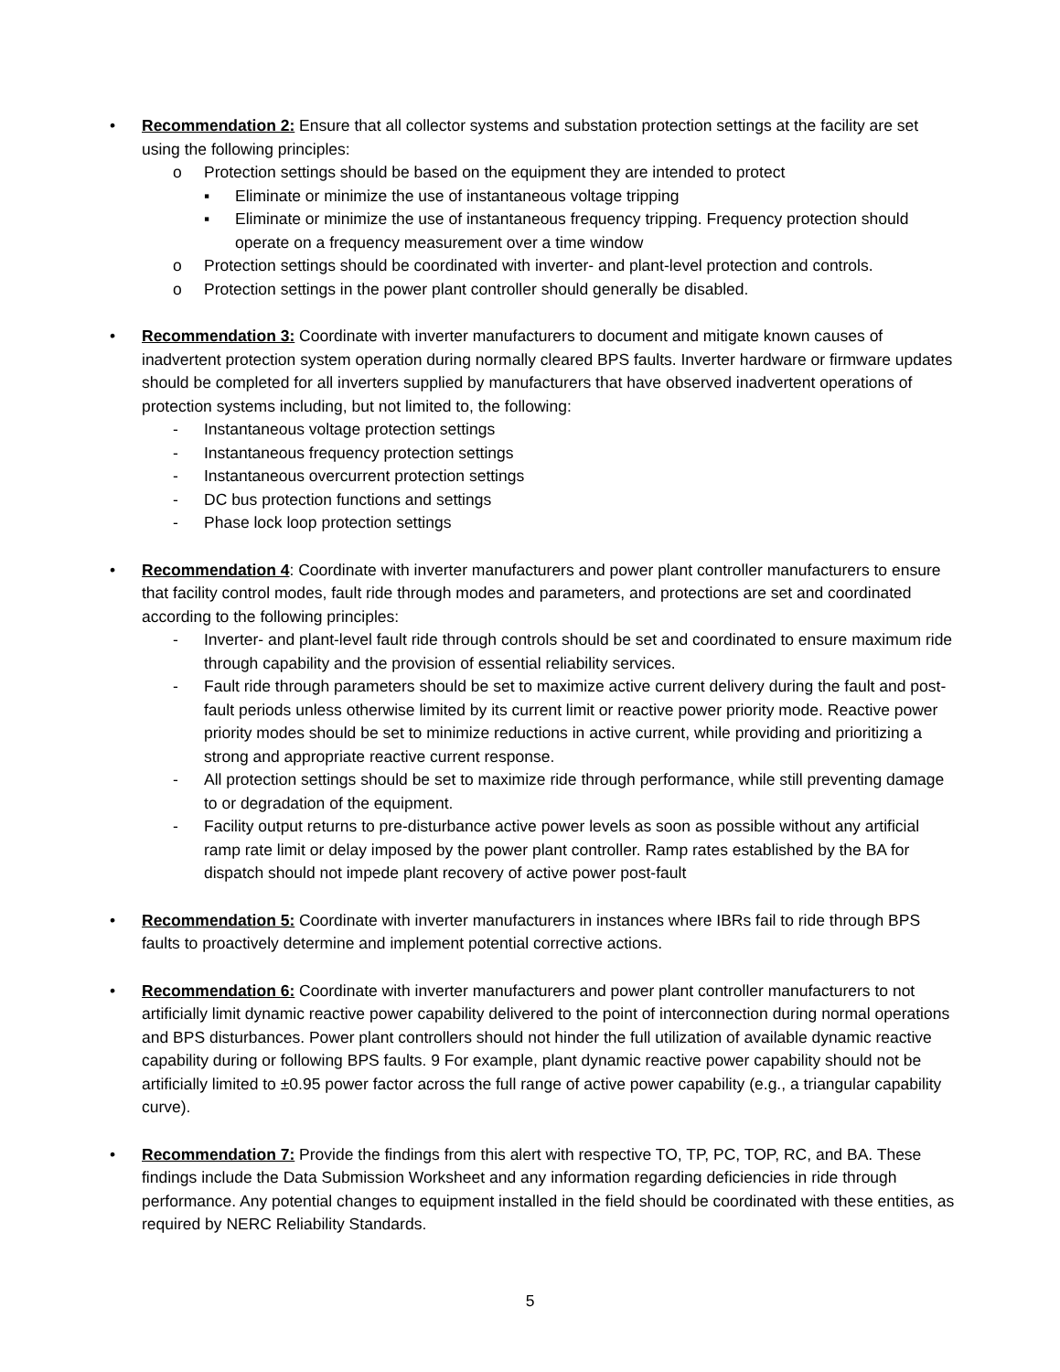• Recommendation 2: Ensure that all collector systems and substation protection settings at the facility are set using the following principles:
o Protection settings should be based on the equipment they are intended to protect
▪ Eliminate or minimize the use of instantaneous voltage tripping
▪ Eliminate or minimize the use of instantaneous frequency tripping. Frequency protection should operate on a frequency measurement over a time window
o Protection settings should be coordinated with inverter- and plant-level protection and controls.
o Protection settings in the power plant controller should generally be disabled.
• Recommendation 3: Coordinate with inverter manufacturers to document and mitigate known causes of inadvertent protection system operation during normally cleared BPS faults. Inverter hardware or firmware updates should be completed for all inverters supplied by manufacturers that have observed inadvertent operations of protection systems including, but not limited to, the following:
- Instantaneous voltage protection settings
- Instantaneous frequency protection settings
- Instantaneous overcurrent protection settings
- DC bus protection functions and settings
- Phase lock loop protection settings
• Recommendation 4: Coordinate with inverter manufacturers and power plant controller manufacturers to ensure that facility control modes, fault ride through modes and parameters, and protections are set and coordinated according to the following principles:
- Inverter- and plant-level fault ride through controls should be set and coordinated to ensure maximum ride through capability and the provision of essential reliability services.
- Fault ride through parameters should be set to maximize active current delivery during the fault and post-fault periods unless otherwise limited by its current limit or reactive power priority mode. Reactive power priority modes should be set to minimize reductions in active current, while providing and prioritizing a strong and appropriate reactive current response.
- All protection settings should be set to maximize ride through performance, while still preventing damage to or degradation of the equipment.
- Facility output returns to pre-disturbance active power levels as soon as possible without any artificial ramp rate limit or delay imposed by the power plant controller. Ramp rates established by the BA for dispatch should not impede plant recovery of active power post-fault
• Recommendation 5: Coordinate with inverter manufacturers in instances where IBRs fail to ride through BPS faults to proactively determine and implement potential corrective actions.
• Recommendation 6: Coordinate with inverter manufacturers and power plant controller manufacturers to not artificially limit dynamic reactive power capability delivered to the point of interconnection during normal operations and BPS disturbances. Power plant controllers should not hinder the full utilization of available dynamic reactive capability during or following BPS faults. 9 For example, plant dynamic reactive power capability should not be artificially limited to ±0.95 power factor across the full range of active power capability (e.g., a triangular capability curve).
• Recommendation 7: Provide the findings from this alert with respective TO, TP, PC, TOP, RC, and BA. These findings include the Data Submission Worksheet and any information regarding deficiencies in ride through performance. Any potential changes to equipment installed in the field should be coordinated with these entities, as required by NERC Reliability Standards.
5